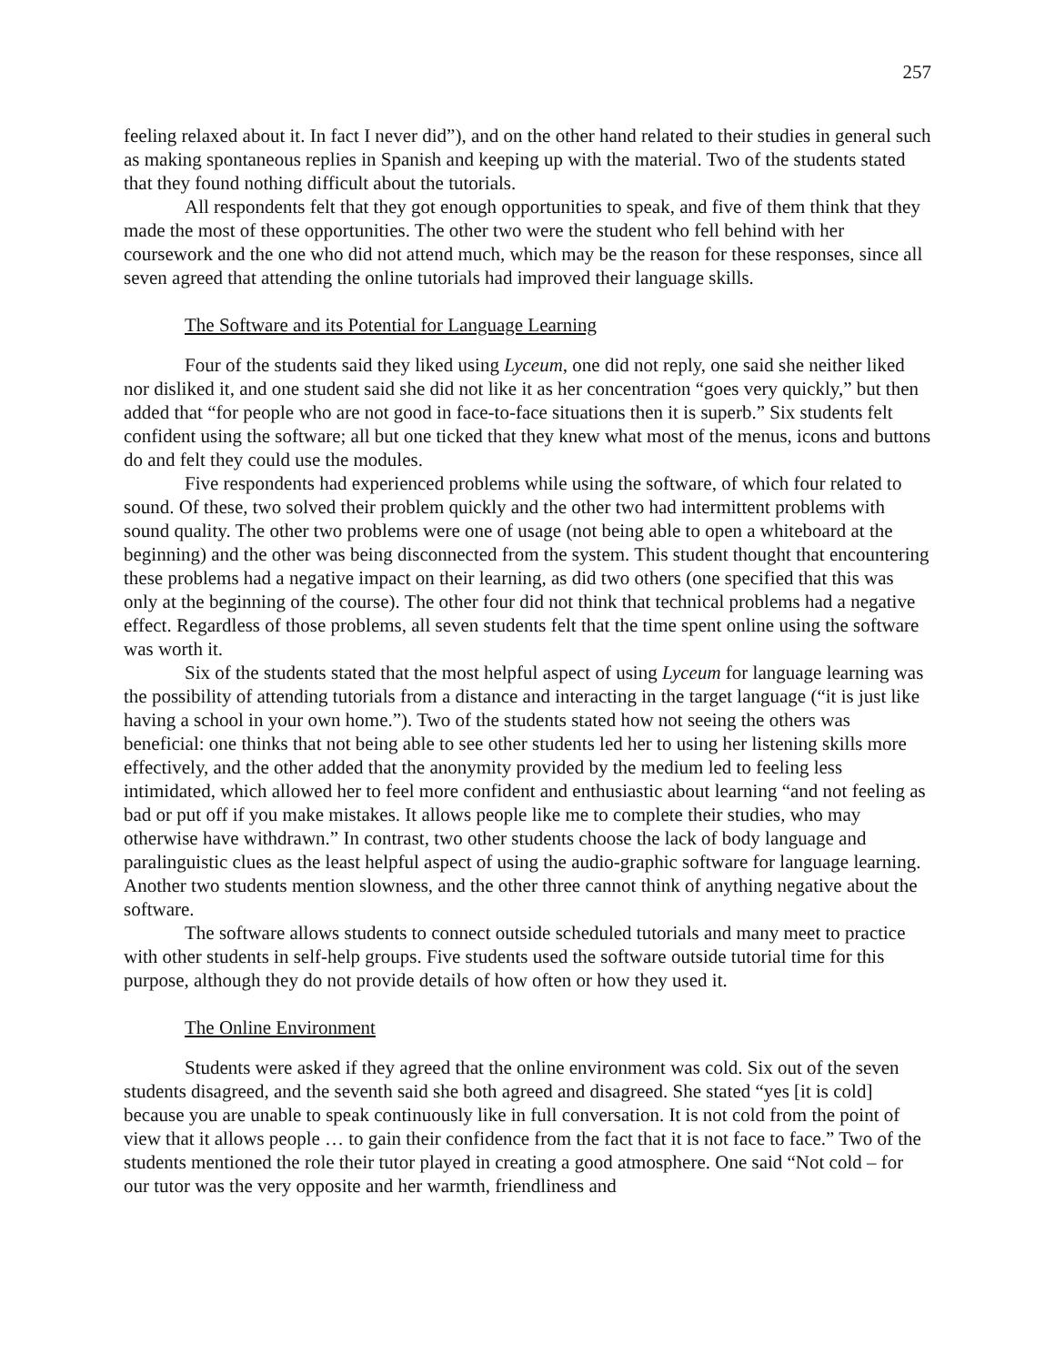257
feeling relaxed about it. In fact I never did”), and on the other hand related to their studies in general such as making spontaneous replies in Spanish and keeping up with the material. Two of the students stated that they found nothing difficult about the tutorials.
All respondents felt that they got enough opportunities to speak, and five of them think that they made the most of these opportunities. The other two were the student who fell behind with her coursework and the one who did not attend much, which may be the reason for these responses, since all seven agreed that attending the online tutorials had improved their language skills.
The Software and its Potential for Language Learning
Four of the students said they liked using Lyceum, one did not reply, one said she neither liked nor disliked it, and one student said she did not like it as her concentration “goes very quickly,” but then added that “for people who are not good in face-to-face situations then it is superb.” Six students felt confident using the software; all but one ticked that they knew what most of the menus, icons and buttons do and felt they could use the modules.
Five respondents had experienced problems while using the software, of which four related to sound. Of these, two solved their problem quickly and the other two had intermittent problems with sound quality. The other two problems were one of usage (not being able to open a whiteboard at the beginning) and the other was being disconnected from the system. This student thought that encountering these problems had a negative impact on their learning, as did two others (one specified that this was only at the beginning of the course). The other four did not think that technical problems had a negative effect. Regardless of those problems, all seven students felt that the time spent online using the software was worth it.
Six of the students stated that the most helpful aspect of using Lyceum for language learning was the possibility of attending tutorials from a distance and interacting in the target language (“it is just like having a school in your own home.”). Two of the students stated how not seeing the others was beneficial: one thinks that not being able to see other students led her to using her listening skills more effectively, and the other added that the anonymity provided by the medium led to feeling less intimidated, which allowed her to feel more confident and enthusiastic about learning “and not feeling as bad or put off if you make mistakes. It allows people like me to complete their studies, who may otherwise have withdrawn.” In contrast, two other students choose the lack of body language and paralinguistic clues as the least helpful aspect of using the audio-graphic software for language learning. Another two students mention slowness, and the other three cannot think of anything negative about the software.
The software allows students to connect outside scheduled tutorials and many meet to practice with other students in self-help groups. Five students used the software outside tutorial time for this purpose, although they do not provide details of how often or how they used it.
The Online Environment
Students were asked if they agreed that the online environment was cold. Six out of the seven students disagreed, and the seventh said she both agreed and disagreed. She stated “yes [it is cold] because you are unable to speak continuously like in full conversation. It is not cold from the point of view that it allows people … to gain their confidence from the fact that it is not face to face.” Two of the students mentioned the role their tutor played in creating a good atmosphere. One said “Not cold – for our tutor was the very opposite and her warmth, friendliness and